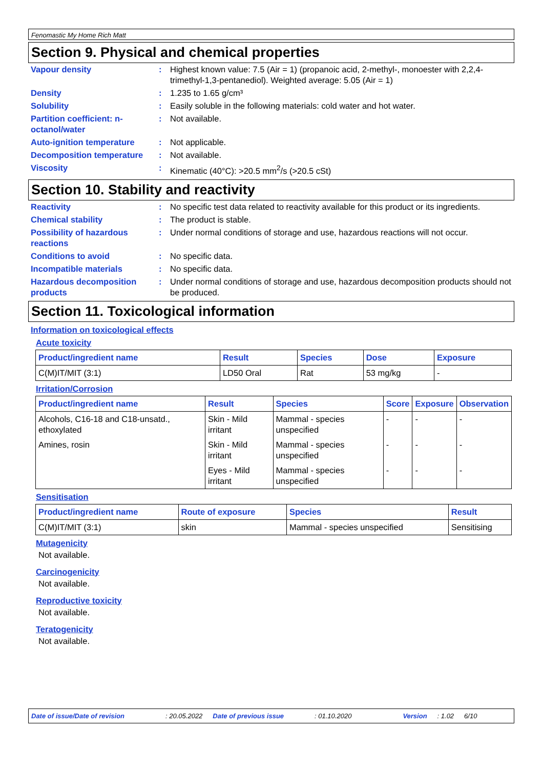Fenomastic My Home Rich Matt
Section 9. Physical and chemical properties
Vapour density : Highest known value: 7.5 (Air = 1) (propanoic acid, 2-methyl-, monoester with 2,2,4-trimethyl-1,3-pentanediol). Weighted average: 5.05 (Air = 1)
Density : 1.235 to 1.65 g/cm³
Solubility : Easily soluble in the following materials: cold water and hot water.
Partition coefficient: n-octanol/water
: Not available.
Auto-ignition temperature : Not applicable.
Decomposition temperature : Not available.
Viscosity : Kinematic (40°C): >20.5 mm<sup>2</sup>/s (>20.5 cSt)
Section 10. Stability and reactivity
Reactivity : No specific test data related to reactivity available for this product or its ingredients.
Chemical stability : The product is stable.
Possibility of hazardous reactions
: Under normal conditions of storage and use, hazardous reactions will not occur.
Conditions to avoid : No specific data.
Incompatible materials : No specific data.
Hazardous decomposition products
: Under normal conditions of storage and use, hazardous decomposition products should not be produced.
Section 11. Toxicological information
Information on toxicological effects
Acute toxicity
| Product/ingredient name | Result | Species | Dose | Exposure |
| --- | --- | --- | --- | --- |
| C(M)IT/MIT (3:1) | LD50 Oral | Rat | 53 mg/kg | - |
Irritation/Corrosion
| Product/ingredient name | Result | Species | Score | Exposure | Observation |
| --- | --- | --- | --- | --- | --- |
| Alcohols, C16-18 and C18-unsatd., ethoxylated | Skin - Mild irritant | Mammal - species unspecified | - | - | - |
| Amines, rosin | Skin - Mild irritant | Mammal - species unspecified | - | - | - |
| | Eyes - Mild irritant | Mammal - species unspecified | - | - | - |
Sensitisation
| Product/ingredient name | Route of exposure | Species | Result |
| --- | --- | --- | --- |
| C(M)IT/MIT (3:1) | skin | Mammal - species unspecified | Sensitising |
Mutagenicity
Not available.
Carcinogenicity
Not available.
Reproductive toxicity
Not available.
Teratogenicity
Not available.
Date of issue/Date of revision: 20.05.2022 Date of previous issue: 01.10.2020 Version: 1.02 6/10